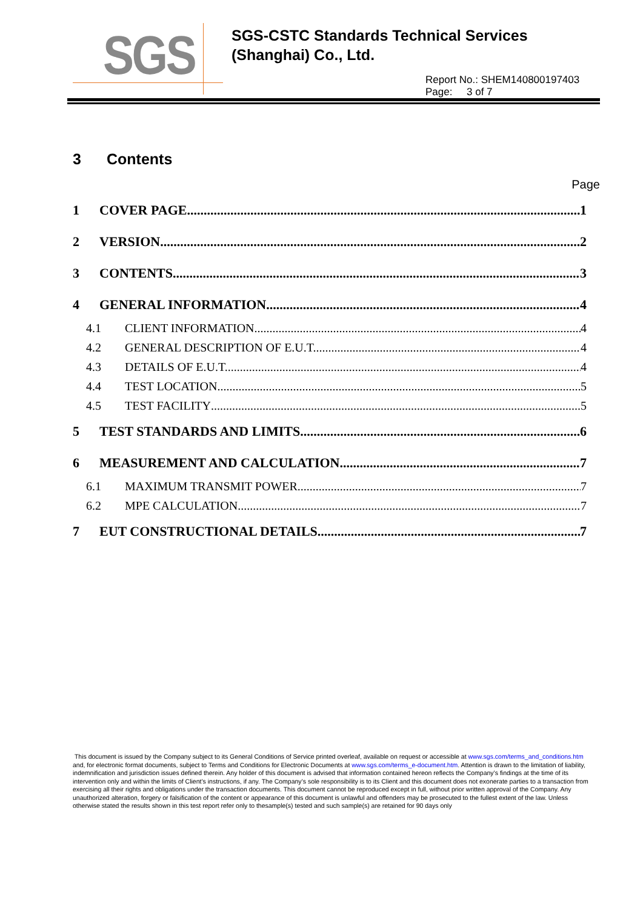SGS
SGS-CSTC Standards Technical Services
(Shanghai) Co., Ltd.
Report No.: SHEM140800197403
Page: 3 of 7
3 Contents
Page
1 COVER PAGE 1
2 VERSION 2
3 CONTENTS 3
4 GENERAL INFORMATION 4
4.1 CLIENT INFORMATION 4
4.2 GENERAL DESCRIPTION OF E.U.T. 4
4.3 DETAILS OF E.U.T. 4
4.4 TEST LOCATION 5
4.5 TEST FACILITY 5
5 TEST STANDARDS AND LIMITS 6
6 MEASUREMENT AND CALCULATION 7
6.1 MAXIMUM TRANSMIT POWER 7
6.2 MPE CALCULATION 7
7 EUT CONSTRUCTIONAL DETAILS 7
This document is issued by the Company subject to its General Conditions of Service printed overleaf, available on request or accessible at www.sgs.com/terms_and_conditions.htm and, for electronic format documents, subject to Terms and Conditions for Electronic Documents at www.sgs.com/terms_e-document.htm. Attention is drawn to the limitation of liability, indemnification and jurisdiction issues defined therein. Any holder of this document is advised that information contained hereon reflects the Company’s findings at the time of its intervention only and within the limits of Client’s instructions, if any. The Company’s sole responsibility is to its Client and this document does not exonerate parties to a transaction from exercising all their rights and obligations under the transaction documents. This document cannot be reproduced except in full, without prior written approval of the Company. Any unauthorized alteration, forgery or falsification of the content or appearance of this document is unlawful and offenders may be prosecuted to the fullest extent of the law. Unless otherwise stated the results shown in this test report refer only to thesample(s) tested and such sample(s) are retained for 90 days only